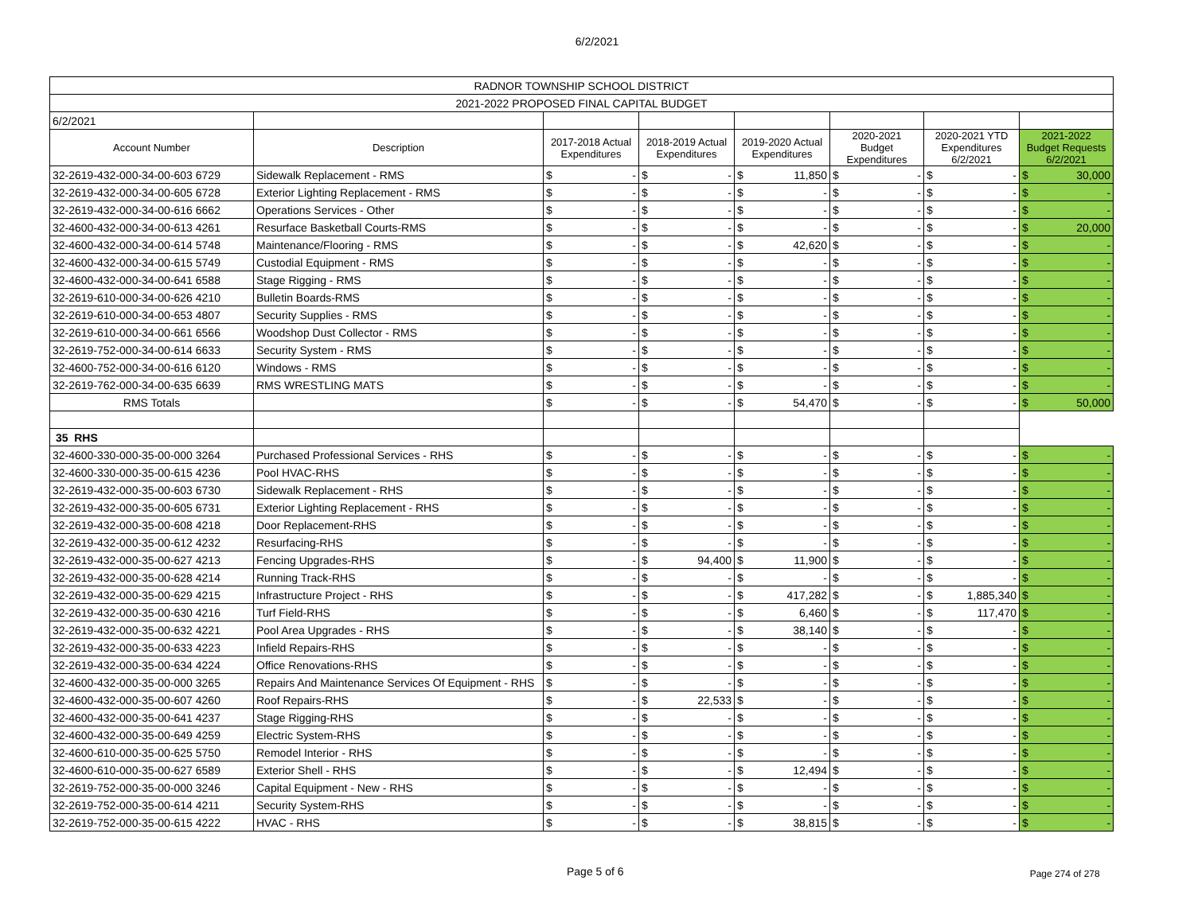6/2/2021
| RADNOR TOWNSHIP SCHOOL DISTRICT | | | | | | | |
| 2021-2022 PROPOSED FINAL CAPITAL BUDGET | | | | | | | |
| 6/2/2021 | | | | | | | |
| Account Number | Description | 2017-2018 Actual Expenditures | 2018-2019 Actual Expenditures | 2019-2020 Actual Expenditures | 2020-2021 Budget Expenditures | 2020-2021 YTD Expenditures 6/2/2021 | 2021-2022 Budget Requests 6/2/2021 |
| 32-2619-432-000-34-00-603 6729 | Sidewalk Replacement - RMS | $ - | $ - | $ 11,850 | $ - | $ - | $ 30,000 |
| 32-2619-432-000-34-00-605 6728 | Exterior Lighting Replacement - RMS | $ - | $ - | $ - | $ - | $ - | $ - |
| 32-2619-432-000-34-00-616 6662 | Operations Services - Other | $ - | $ - | $ - | $ - | $ - | $ - |
| 32-4600-432-000-34-00-613 4261 | Resurface Basketball Courts-RMS | $ - | $ - | $ - | $ - | $ - | $ 20,000 |
| 32-4600-432-000-34-00-614 5748 | Maintenance/Flooring - RMS | $ - | $ - | $ 42,620 | $ - | $ - | $ - |
| 32-4600-432-000-34-00-615 5749 | Custodial Equipment - RMS | $ - | $ - | $ - | $ - | $ - | $ - |
| 32-4600-432-000-34-00-641 6588 | Stage Rigging - RMS | $ - | $ - | $ - | $ - | $ - | $ - |
| 32-2619-610-000-34-00-626 4210 | Bulletin Boards-RMS | $ - | $ - | $ - | $ - | $ - | $ - |
| 32-2619-610-000-34-00-653 4807 | Security Supplies - RMS | $ - | $ - | $ - | $ - | $ - | $ - |
| 32-2619-610-000-34-00-661 6566 | Woodshop Dust Collector - RMS | $ - | $ - | $ - | $ - | $ - | $ - |
| 32-2619-752-000-34-00-614 6633 | Security System - RMS | $ - | $ - | $ - | $ - | $ - | $ - |
| 32-4600-752-000-34-00-616 6120 | Windows - RMS | $ - | $ - | $ - | $ - | $ - | $ - |
| 32-2619-762-000-34-00-635 6639 | RMS WRESTLING MATS | $ - | $ - | $ - | $ - | $ - | $ - |
| RMS Totals | | $ - | $ - | $ 54,470 | $ - | $ - | $ 50,000 |
| 35 RHS | | | | | | | |
| 32-4600-330-000-35-00-000 3264 | Purchased Professional Services - RHS | $ - | $ - | $ - | $ - | $ - | $ - |
| 32-4600-330-000-35-00-615 4236 | Pool HVAC-RHS | $ - | $ - | $ - | $ - | $ - | $ - |
| 32-2619-432-000-35-00-603 6730 | Sidewalk Replacement - RHS | $ - | $ - | $ - | $ - | $ - | $ - |
| 32-2619-432-000-35-00-605 6731 | Exterior Lighting Replacement - RHS | $ - | $ - | $ - | $ - | $ - | $ - |
| 32-2619-432-000-35-00-608 4218 | Door Replacement-RHS | $ - | $ - | $ - | $ - | $ - | $ - |
| 32-2619-432-000-35-00-612 4232 | Resurfacing-RHS | $ - | $ - | $ - | $ - | $ - | $ - |
| 32-2619-432-000-35-00-627 4213 | Fencing Upgrades-RHS | $ - | $ 94,400 | $ 11,900 | $ - | $ - | $ - |
| 32-2619-432-000-35-00-628 4214 | Running Track-RHS | $ - | $ - | $ - | $ - | $ - | $ - |
| 32-2619-432-000-35-00-629 4215 | Infrastructure Project - RHS | $ - | $ - | $ 417,282 | $ - | $ 1,885,340 | $ - |
| 32-2619-432-000-35-00-630 4216 | Turf Field-RHS | $ - | $ - | $ 6,460 | $ - | $ 117,470 | $ - |
| 32-2619-432-000-35-00-632 4221 | Pool Area Upgrades - RHS | $ - | $ - | $ 38,140 | $ - | $ - | $ - |
| 32-2619-432-000-35-00-633 4223 | Infield Repairs-RHS | $ - | $ - | $ - | $ - | $ - | $ - |
| 32-2619-432-000-35-00-634 4224 | Office Renovations-RHS | $ - | $ - | $ - | $ - | $ - | $ - |
| 32-4600-432-000-35-00-000 3265 | Repairs And Maintenance Services Of Equipment - RHS | $ - | $ - | $ - | $ - | $ - | $ - |
| 32-4600-432-000-35-00-607 4260 | Roof Repairs-RHS | $ - | $ 22,533 | $ - | $ - | $ - | $ - |
| 32-4600-432-000-35-00-641 4237 | Stage Rigging-RHS | $ - | $ - | $ - | $ - | $ - | $ - |
| 32-4600-432-000-35-00-649 4259 | Electric System-RHS | $ - | $ - | $ - | $ - | $ - | $ - |
| 32-4600-610-000-35-00-625 5750 | Remodel Interior - RHS | $ - | $ - | $ - | $ - | $ - | $ - |
| 32-4600-610-000-35-00-627 6589 | Exterior Shell - RHS | $ - | $ - | $ 12,494 | $ - | $ - | $ - |
| 32-2619-752-000-35-00-000 3246 | Capital Equipment - New - RHS | $ - | $ - | $ - | $ - | $ - | $ - |
| 32-2619-752-000-35-00-614 4211 | Security System-RHS | $ - | $ - | $ - | $ - | $ - | $ - |
| 32-2619-752-000-35-00-615 4222 | HVAC - RHS | $ - | $ - | $ 38,815 | $ - | $ - | $ - |
Page 5 of 6 Page 274 of 278